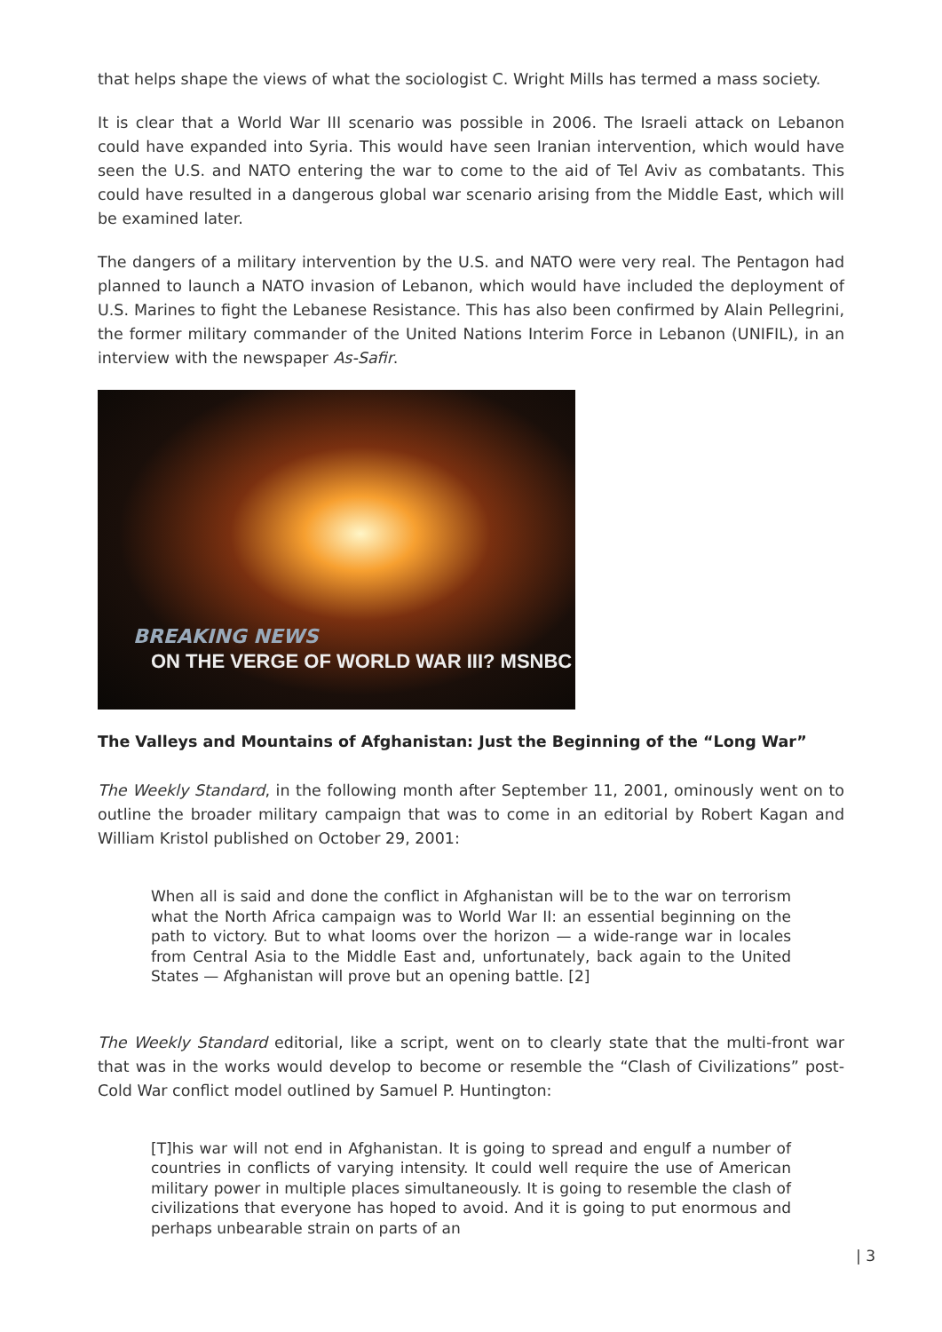that helps shape the views of what the sociologist C. Wright Mills has termed a mass society.
It is clear that a World War III scenario was possible in 2006. The Israeli attack on Lebanon could have expanded into Syria. This would have seen Iranian intervention, which would have seen the U.S. and NATO entering the war to come to the aid of Tel Aviv as combatants. This could have resulted in a dangerous global war scenario arising from the Middle East, which will be examined later.
The dangers of a military intervention by the U.S. and NATO were very real. The Pentagon had planned to launch a NATO invasion of Lebanon, which would have included the deployment of U.S. Marines to fight the Lebanese Resistance. This has also been confirmed by Alain Pellegrini, the former military commander of the United Nations Interim Force in Lebanon (UNIFIL), in an interview with the newspaper As-Safir.
BREAKING NEWS
ON THE VERGE OF WORLD WAR III? MSNBC
The Valleys and Mountains of Afghanistan: Just the Beginning of the “Long War”
The Weekly Standard, in the following month after September 11, 2001, ominously went on to outline the broader military campaign that was to come in an editorial by Robert Kagan and William Kristol published on October 29, 2001:
When all is said and done the conflict in Afghanistan will be to the war on terrorism what the North Africa campaign was to World War II: an essential beginning on the path to victory. But to what looms over the horizon — a wide-range war in locales from Central Asia to the Middle East and, unfortunately, back again to the United States — Afghanistan will prove but an opening battle. [2]
The Weekly Standard editorial, like a script, went on to clearly state that the multi-front war that was in the works would develop to become or resemble the “Clash of Civilizations” post-Cold War conflict model outlined by Samuel P. Huntington:
[T]his war will not end in Afghanistan. It is going to spread and engulf a number of countries in conflicts of varying intensity. It could well require the use of American military power in multiple places simultaneously. It is going to resemble the clash of civilizations that everyone has hoped to avoid. And it is going to put enormous and perhaps unbearable strain on parts of an
| 3